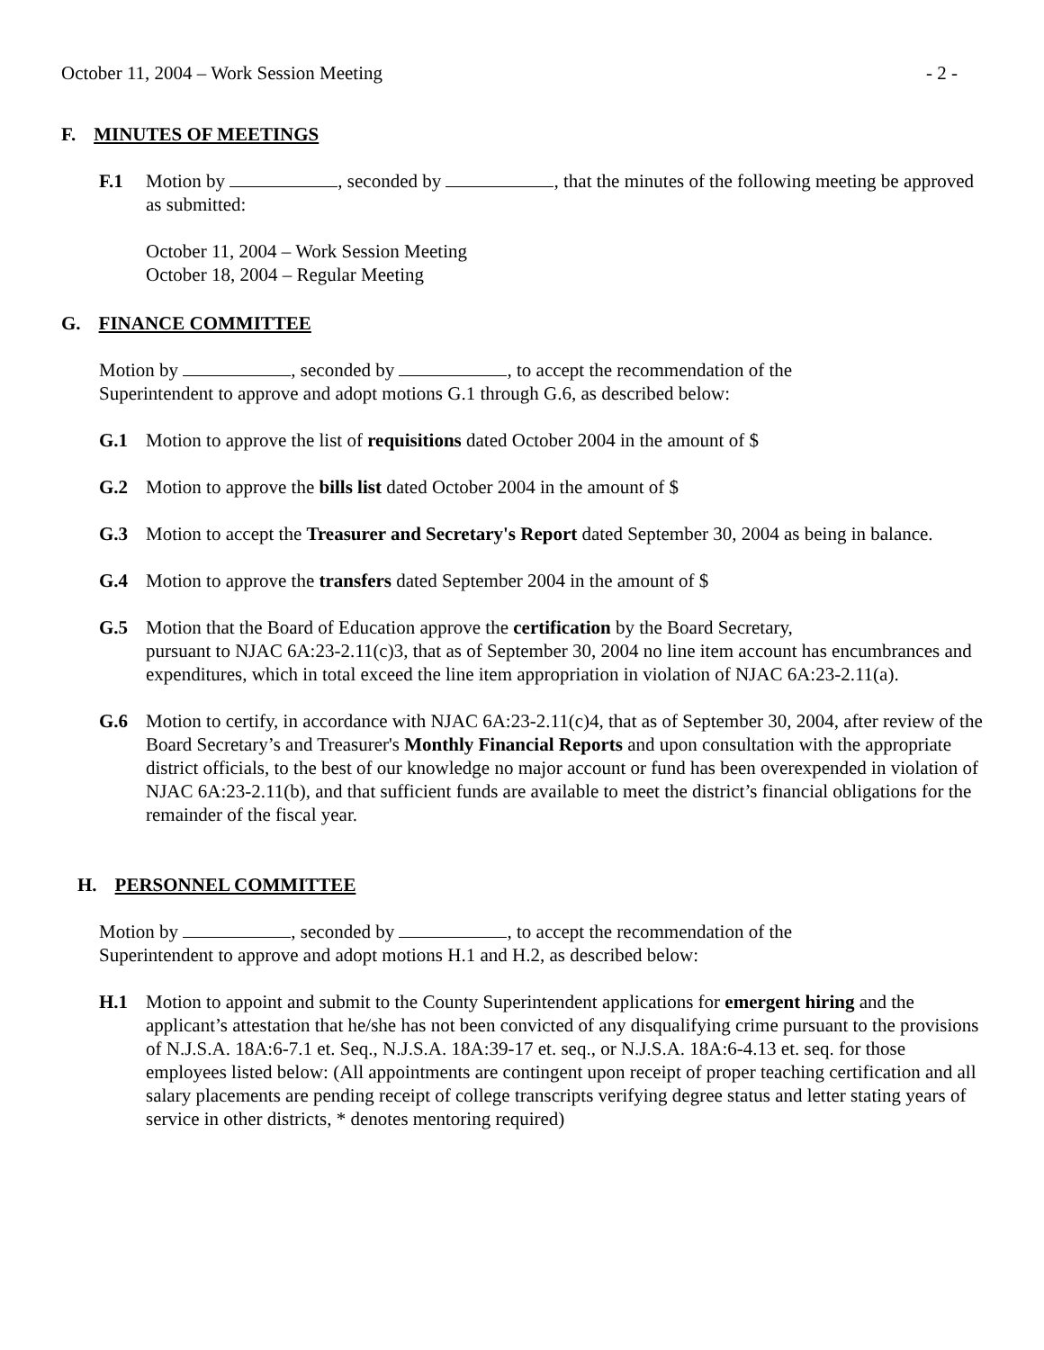October 11, 2004 – Work Session Meeting - 2 -
F. MINUTES OF MEETINGS
F.1 Motion by , seconded by , that the minutes of the following meeting be approved as submitted:
October 11, 2004 – Work Session Meeting
October 18, 2004 – Regular Meeting
G. FINANCE COMMITTEE
Motion by , seconded by , to accept the recommendation of the
Superintendent to approve and adopt motions G.1 through G.6, as described below:
G.1 Motion to approve the list of requisitions dated October 2004 in the amount of $
G.2 Motion to approve the bills list dated October 2004 in the amount of $
G.3 Motion to accept the Treasurer and Secretary's Report dated September 30, 2004 as being in balance.
G.4 Motion to approve the transfers dated September 2004 in the amount of $
G.5 Motion that the Board of Education approve the certification by the Board Secretary,
pursuant to NJAC 6A:23-2.11(c)3, that as of September 30, 2004 no line item account has encumbrances and expenditures, which in total exceed the line item appropriation in violation of NJAC 6A:23-2.11(a).
G.6 Motion to certify, in accordance with NJAC 6A:23-2.11(c)4, that as of September 30, 2004, after review of the Board Secretary’s and Treasurer's Monthly Financial Reports and upon consultation with the appropriate district officials, to the best of our knowledge no major account or fund has been overexpended in violation of NJAC 6A:23-2.11(b), and that sufficient funds are available to meet the district’s financial obligations for the remainder of the fiscal year.
H. PERSONNEL COMMITTEE
Motion by , seconded by , to accept the recommendation of the
Superintendent to approve and adopt motions H.1 and H.2, as described below:
H.1 Motion to appoint and submit to the County Superintendent applications for emergent hiring and the applicant’s attestation that he/she has not been convicted of any disqualifying crime pursuant to the provisions of N.J.S.A. 18A:6-7.1 et. Seq., N.J.S.A. 18A:39-17 et. seq., or N.J.S.A. 18A:6-4.13 et. seq. for those employees listed below: (All appointments are contingent upon receipt of proper teaching certification and all salary placements are pending receipt of college transcripts verifying degree status and letter stating years of service in other districts, * denotes mentoring required)